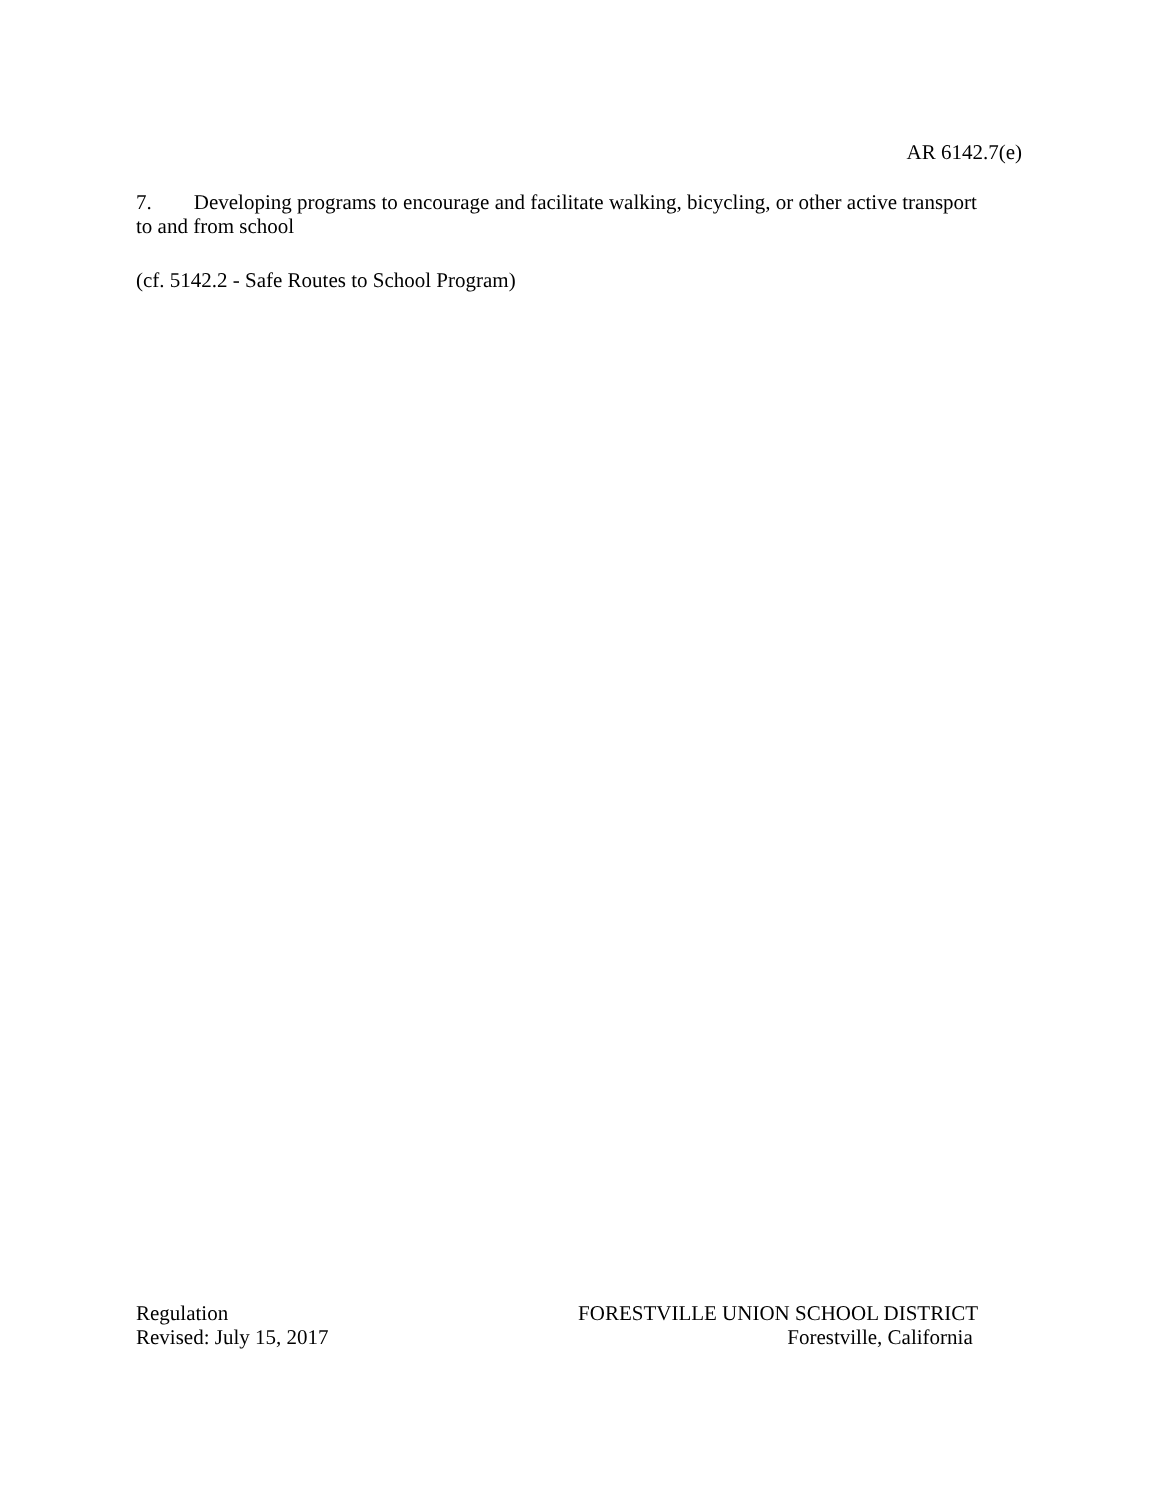AR 6142.7(e)
7. Developing programs to encourage and facilitate walking, bicycling, or other active transport to and from school
(cf. 5142.2 - Safe Routes to School Program)
Regulation
Revised: July 15, 2017
FORESTVILLE UNION SCHOOL DISTRICT
Forestville, California